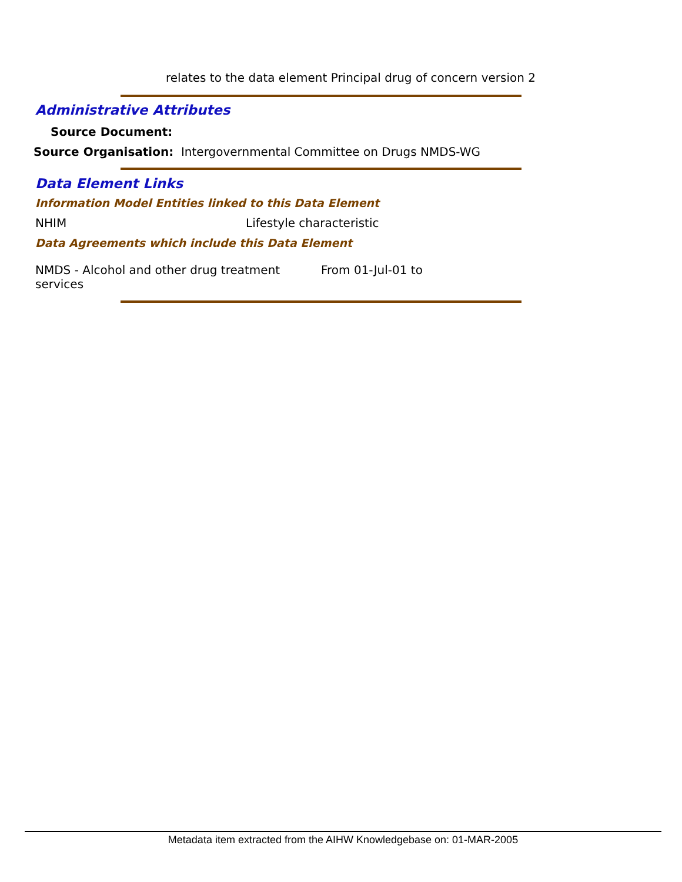relates to the data element Principal drug of concern version 2
Administrative Attributes
Source Document:
Source Organisation: Intergovernmental Committee on Drugs NMDS-WG
Data Element Links
Information Model Entities linked to this Data Element
NHIM Lifestyle characteristic
Data Agreements which include this Data Element
NMDS - Alcohol and other drug treatment services
From 01-Jul-01 to
Metadata item extracted from the AIHW Knowledgebase on: 01-MAR-2005